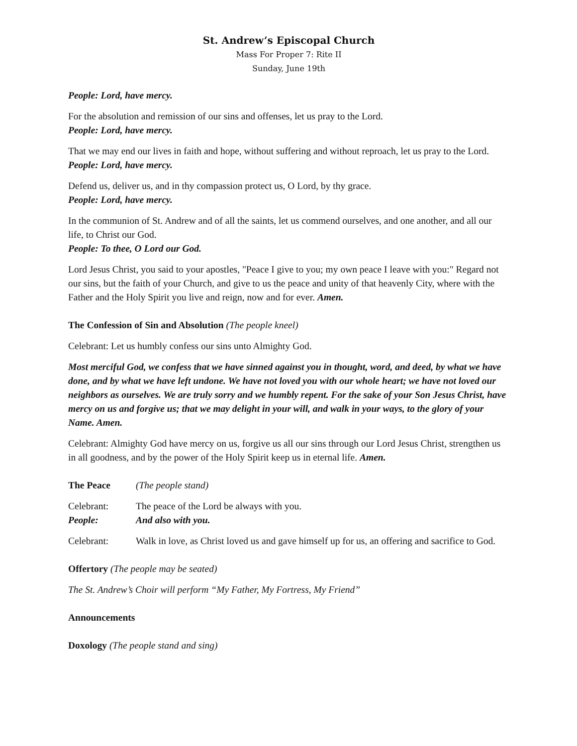St. Andrew’s Episcopal Church
Mass For Proper 7: Rite II
Sunday, June 19th
People: Lord, have mercy.
For the absolution and remission of our sins and offenses, let us pray to the Lord.
People: Lord, have mercy.
That we may end our lives in faith and hope, without suffering and without reproach, let us pray to the Lord.
People: Lord, have mercy.
Defend us, deliver us, and in thy compassion protect us, O Lord, by thy grace.
People: Lord, have mercy.
In the communion of St. Andrew and of all the saints, let us commend ourselves, and one another, and all our life, to Christ our God.
People: To thee, O Lord our God.
Lord Jesus Christ, you said to your apostles, "Peace I give to you; my own peace I leave with you:" Regard not our sins, but the faith of your Church, and give to us the peace and unity of that heavenly City, where with the Father and the Holy Spirit you live and reign, now and for ever. Amen.
The Confession of Sin and Absolution (The people kneel)
Celebrant: Let us humbly confess our sins unto Almighty God.
Most merciful God, we confess that we have sinned against you in thought, word, and deed, by what we have done, and by what we have left undone. We have not loved you with our whole heart; we have not loved our neighbors as ourselves. We are truly sorry and we humbly repent. For the sake of your Son Jesus Christ, have mercy on us and forgive us; that we may delight in your will, and walk in your ways, to the glory of your Name. Amen.
Celebrant: Almighty God have mercy on us, forgive us all our sins through our Lord Jesus Christ, strengthen us in all goodness, and by the power of the Holy Spirit keep us in eternal life. Amen.
The Peace (The people stand)
Celebrant: The peace of the Lord be always with you.
People: And also with you.
Celebrant: Walk in love, as Christ loved us and gave himself up for us, an offering and sacrifice to God.
Offertory (The people may be seated)
The St. Andrew’s Choir will perform “My Father, My Fortress, My Friend”
Announcements
Doxology (The people stand and sing)